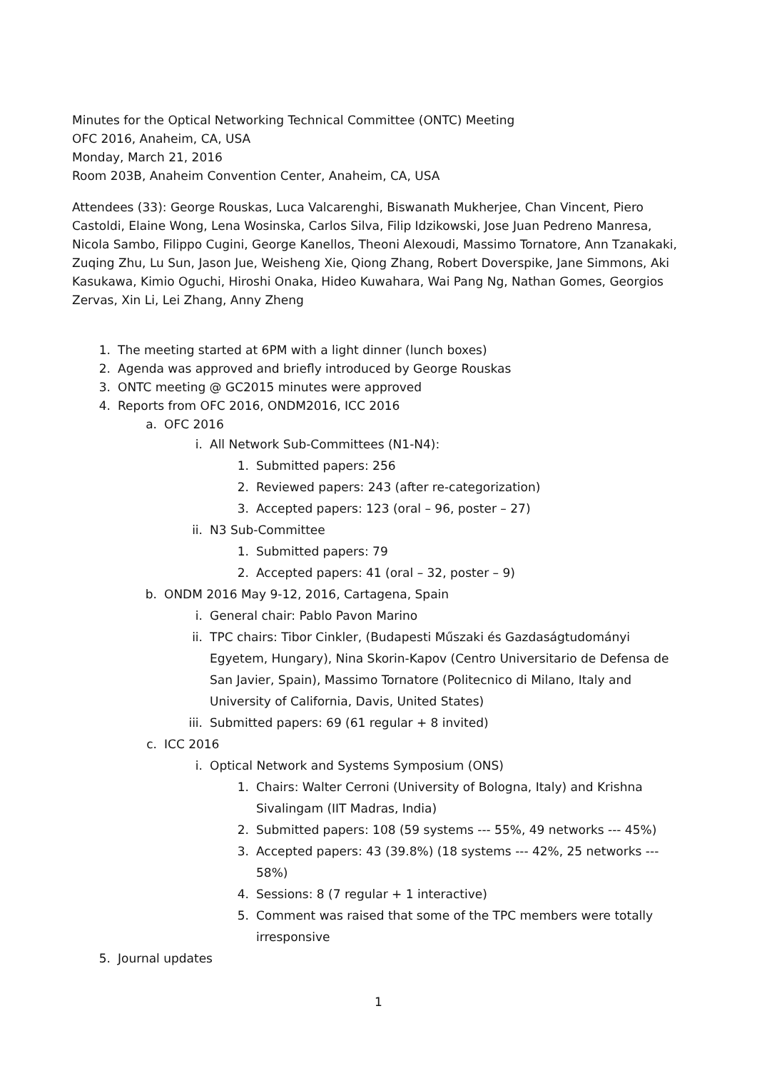Minutes for the Optical Networking Technical Committee (ONTC) Meeting
OFC 2016, Anaheim, CA, USA
Monday, March 21, 2016
Room 203B, Anaheim Convention Center, Anaheim, CA, USA
Attendees (33): George Rouskas, Luca Valcarenghi, Biswanath Mukherjee, Chan Vincent, Piero Castoldi, Elaine Wong, Lena Wosinska, Carlos Silva, Filip Idzikowski, Jose Juan Pedreno Manresa, Nicola Sambo, Filippo Cugini, George Kanellos, Theoni Alexoudi, Massimo Tornatore, Ann Tzanakaki, Zuqing Zhu, Lu Sun, Jason Jue, Weisheng Xie, Qiong Zhang, Robert Doverspike, Jane Simmons, Aki Kasukawa, Kimio Oguchi, Hiroshi Onaka, Hideo Kuwahara, Wai Pang Ng, Nathan Gomes, Georgios Zervas, Xin Li, Lei Zhang, Anny Zheng
1. The meeting started at 6PM with a light dinner (lunch boxes)
2. Agenda was approved and briefly introduced by George Rouskas
3. ONTC meeting @ GC2015 minutes were approved
4. Reports from OFC 2016, ONDM2016, ICC 2016
a. OFC 2016
i. All Network Sub-Committees (N1-N4):
1. Submitted papers: 256
2. Reviewed papers: 243 (after re-categorization)
3. Accepted papers: 123 (oral – 96, poster – 27)
ii. N3 Sub-Committee
1. Submitted papers: 79
2. Accepted papers: 41 (oral – 32, poster – 9)
b. ONDM 2016 May 9-12, 2016, Cartagena, Spain
i. General chair: Pablo Pavon Marino
ii. TPC chairs: Tibor Cinkler, (Budapesti Műszaki és Gazdaságtudományi Egyetem, Hungary), Nina Skorin-Kapov (Centro Universitario de Defensa de San Javier, Spain), Massimo Tornatore (Politecnico di Milano, Italy and University of California, Davis, United States)
iii. Submitted papers: 69 (61 regular + 8 invited)
c. ICC 2016
i. Optical Network and Systems Symposium (ONS)
1. Chairs: Walter Cerroni (University of Bologna, Italy) and Krishna Sivalingam (IIT Madras, India)
2. Submitted papers: 108 (59 systems --- 55%, 49 networks --- 45%)
3. Accepted papers: 43 (39.8%) (18 systems --- 42%, 25 networks --- 58%)
4. Sessions: 8 (7 regular + 1 interactive)
5. Comment was raised that some of the TPC members were totally irresponsive
5. Journal updates
1